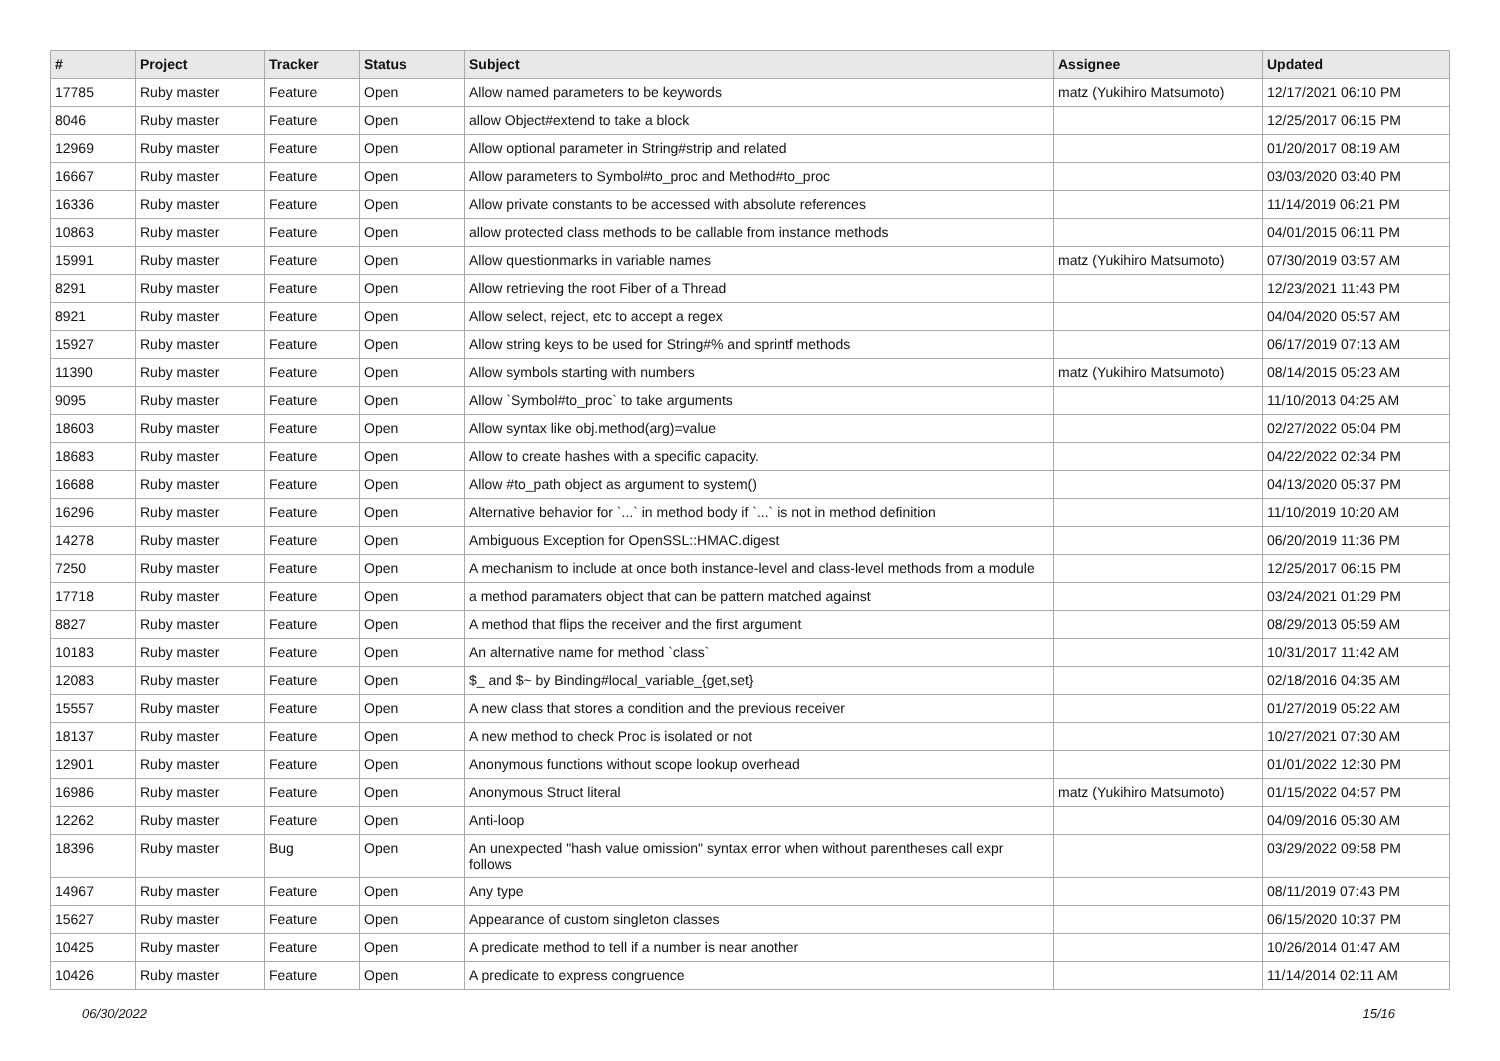| # | Project | Tracker | Status | Subject | Assignee | Updated |
| --- | --- | --- | --- | --- | --- | --- |
| 17785 | Ruby master | Feature | Open | Allow named parameters to be keywords | matz (Yukihiro Matsumoto) | 12/17/2021 06:10 PM |
| 8046 | Ruby master | Feature | Open | allow Object#extend to take a block | | 12/25/2017 06:15 PM |
| 12969 | Ruby master | Feature | Open | Allow optional parameter in String#strip and related | | 01/20/2017 08:19 AM |
| 16667 | Ruby master | Feature | Open | Allow parameters to Symbol#to_proc and Method#to_proc | | 03/03/2020 03:40 PM |
| 16336 | Ruby master | Feature | Open | Allow private constants to be accessed with absolute references | | 11/14/2019 06:21 PM |
| 10863 | Ruby master | Feature | Open | allow protected class methods to be callable from instance methods | | 04/01/2015 06:11 PM |
| 15991 | Ruby master | Feature | Open | Allow questionmarks in variable names | matz (Yukihiro Matsumoto) | 07/30/2019 03:57 AM |
| 8291 | Ruby master | Feature | Open | Allow retrieving the root Fiber of a Thread | | 12/23/2021 11:43 PM |
| 8921 | Ruby master | Feature | Open | Allow select, reject, etc to accept a regex | | 04/04/2020 05:57 AM |
| 15927 | Ruby master | Feature | Open | Allow string keys to be used for String#% and sprintf methods | | 06/17/2019 07:13 AM |
| 11390 | Ruby master | Feature | Open | Allow symbols starting with numbers | matz (Yukihiro Matsumoto) | 08/14/2015 05:23 AM |
| 9095 | Ruby master | Feature | Open | Allow `Symbol#to_proc` to take arguments | | 11/10/2013 04:25 AM |
| 18603 | Ruby master | Feature | Open | Allow syntax like obj.method(arg)=value | | 02/27/2022 05:04 PM |
| 18683 | Ruby master | Feature | Open | Allow to create hashes with a specific capacity. | | 04/22/2022 02:34 PM |
| 16688 | Ruby master | Feature | Open | Allow #to_path object as argument to system() | | 04/13/2020 05:37 PM |
| 16296 | Ruby master | Feature | Open | Alternative behavior for `...` in method body if `...` is not in method definition | | 11/10/2019 10:20 AM |
| 14278 | Ruby master | Feature | Open | Ambiguous Exception for OpenSSL::HMAC.digest | | 06/20/2019 11:36 PM |
| 7250 | Ruby master | Feature | Open | A mechanism to include at once both instance-level and class-level methods from a module | | 12/25/2017 06:15 PM |
| 17718 | Ruby master | Feature | Open | a method paramaters object that can be pattern matched against | | 03/24/2021 01:29 PM |
| 8827 | Ruby master | Feature | Open | A method that flips the receiver and the first argument | | 08/29/2013 05:59 AM |
| 10183 | Ruby master | Feature | Open | An alternative name for method `class` | | 10/31/2017 11:42 AM |
| 12083 | Ruby master | Feature | Open | $_ and $~ by Binding#local_variable_{get,set} | | 02/18/2016 04:35 AM |
| 15557 | Ruby master | Feature | Open | A new class that stores a condition and the previous receiver | | 01/27/2019 05:22 AM |
| 18137 | Ruby master | Feature | Open | A new method to check Proc is isolated or not | | 10/27/2021 07:30 AM |
| 12901 | Ruby master | Feature | Open | Anonymous functions without scope lookup overhead | | 01/01/2022 12:30 PM |
| 16986 | Ruby master | Feature | Open | Anonymous Struct literal | matz (Yukihiro Matsumoto) | 01/15/2022 04:57 PM |
| 12262 | Ruby master | Feature | Open | Anti-loop | | 04/09/2016 05:30 AM |
| 18396 | Ruby master | Bug | Open | An unexpected "hash value omission" syntax error when without parentheses call expr follows | | 03/29/2022 09:58 PM |
| 14967 | Ruby master | Feature | Open | Any type | | 08/11/2019 07:43 PM |
| 15627 | Ruby master | Feature | Open | Appearance of custom singleton classes | | 06/15/2020 10:37 PM |
| 10425 | Ruby master | Feature | Open | A predicate method to tell if a number is near another | | 10/26/2014 01:47 AM |
| 10426 | Ruby master | Feature | Open | A predicate to express congruence | | 11/14/2014 02:11 AM |
06/30/2022 15/16